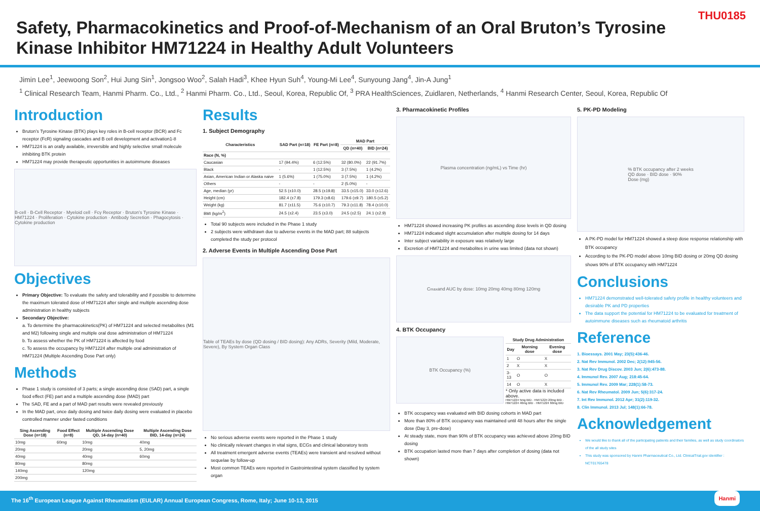Safety, Pharmacokinetics and Proof-of-Mechanism of an Oral Bruton’s Tyrosine Kinase Inhibitor HM71224 in Healthy Adult Volunteers
THU0185
Jimin Lee<sup>1</sup>, Jeewoong Son<sup>2</sup>, Hui Jung Sin<sup>1</sup>, Jongsoo Woo<sup>2</sup>, Salah Hadi<sup>3</sup>, Khee Hyun Suh<sup>4</sup>, Young-Mi Lee<sup>4</sup>, Sunyoung Jang<sup>4</sup>, Jin-A Jung<sup>1</sup>
<sup>1</sup> Clinical Research Team, Hanmi Pharm. Co., Ltd., <sup>2</sup> Hanmi Pharm. Co., Ltd., Seoul, Korea, Republic Of, <sup>3</sup> PRA HealthSciences, Zuidlaren, Netherlands, <sup>4</sup> Hanmi Research Center, Seoul, Korea, Republic Of
Introduction
Bruton’s Tyrosine Kinase (BTK) plays key roles in B-cell receptor (BCR) and Fc receptor (FcR) signaling cascades and B cell development and activation1-8
HM71224 is an orally available, irreversible and highly selective small molecule inhibiting BTK protein
HM71224 may provide therapeutic opportunities in autoimmune diseases
B-cell · B-Cell Receptor · Myeloid cell · Fcγ Receptor · Bruton’s Tyrosine Kinase · HM71224 · Proliferation · Cytokine production · Antibody Secretion · Phagocytosis · Cytokine production
Objectives
Primary Objective: To evaluate the safety and tolerability and if possible to determine the maximum tolerated dose of HM71224 after single and multiple ascending dose administration in healthy subjects
Secondary Objective:
a. To determine the pharmacokinetics(PK) of HM71224 and selected metabolites (M1 and M2) following single and multiple oral dose administration of HM71224
b. To assess whether the PK of HM71224 is affected by food
c. To assess the occupancy by HM71224 after multiple oral administration of HM71224 (Multiple Ascending Dose Part only)
Methods
Phase 1 study is consisted of 3 parts; a single ascending dose (SAD) part, a single food effect (FE) part and a multiple ascending dose (MAD) part
The SAD, FE and a part of MAD part results were revealed previously
In the MAD part, once daily dosing and twice daily dosing were evaluated in placebo controlled manner under fasted conditions
| Sing Ascending Dose (n=18) | Food Effect (n=8) | Multiple Ascending Dose QD, 14-day (n=40) | Multiple Ascending Dose BID, 14-day (n=24) |
| --- | --- | --- | --- |
| 10mg | 60mg | 10mg | 40mg |
| 20mg | | 20mg | 5, 20mg |
| 40mg | | 40mg | 60mg |
| 80mg | | 80mg | |
| 140mg | | 120mg | |
| 200mg | | | |
Results
1. Subject Demography
| Characteristics | SAD Part (n=18) | FE Part (n=8) | MAD Part | |
| --- | --- | --- | --- | --- |
| | | | QD (n=40) | BID (n=24) |
| Race (N, %) | | | | |
| Caucasian | 17 (94.4%) | 6 (12.5%) | 32 (80.0%) | 22 (91.7%) |
| Black | - | 1 (12.5%) | 3 (7.5%) | 1 (4.2%) |
| Asian, American Indian or Alaska naive | 1 (5.6%) | 1 (75.0%) | 3 (7.5%) | 1 (4.2%) |
| Others | - | - | 2 (5.0%) | - |
| Age, median (yr) | 52.5 (±10.0) | 28.5 (±19.8) | 33.5 (±15.0) | 33.0 (±12.6) |
| Height (cm) | 182.4 (±7.8) | 179.3 (±8.6) | 179.6 (±9.7) | 180.5 (±5.2) |
| Weight (kg) | 81.7 (±11.5) | 75.6 (±10.7) | 79.3 (±11.8) | 78.4 (±10.0) |
| BMI (kg/m<sup>2</sup>) | 24.5 (±2.4) | 23.5 (±3.0) | 24.5 (±2.5) | 24.1 (±2.9) |
Total 90 subjects were included in the Phase 1 study
2 subjects were withdrawn due to adverse events in the MAD part; 88 subjects completed the study per protocol
2. Adverse Events in Multiple Ascending Dose Part
Table of TEAEs by dose (QD dosing / BID dosing): Any ADRs, Severity (Mild, Moderate, Severe), By System Organ Class
No serious adverse events were reported in the Phase 1 study
No clinically relevant changes in vital signs, ECGs and clinical laboratory tests
All treatment emergent adverse events (TEAEs) were transient and resolved without sequelae by follow-up
Most common TEAEs were reported in Gastrointestinal system classified by system organ
3. Pharmacokinetic Profiles
Plasma concentration (ng/mL) vs Time (hr)
HM71224 showed increasing PK profiles as ascending dose levels in QD dosing
HM71224 indicated slight accumulation after multiple dosing for 14 days
Inter subject variability in exposure was relatively large
Excretion of HM71224 and metabolites in urine was limited (data not shown)
C<sub>max</sub> and AUC by dose: 10mg 20mg 40mg 80mg 120mg
4. BTK Occupancy
BTK Occupancy (%)
| Study Drug Administration | | |
| --- | --- | --- |
| Day | Morning dose | Evening dose |
| 1 | O | X |
| 2 | X | X |
| 3-13 | O | O |
| 14 | O | X |
* Only active data is included above.
HM71224 5mg BID · HM71224 20mg BID · HM71224 40mg BID · HM71224 60mg BID
BTK occupancy was evaluated with BID dosing cohorts in MAD part
More than 80% of BTK occupancy was maintained until 48 hours after the single dose (Day 3, pre-dose)
At steady state, more than 90% of BTK occupancy was achieved above 20mg BID dosing
BTK occupation lasted more than 7 days after completion of dosing (data not shown)
5. PK-PD Modeling
% BTK occupancy after 2 weeks
QD dose · BID dose · 90%
Dose (mg)
A PK-PD model for HM71224 showed a steep dose response relationship with BTK occupancy
According to the PK-PD model above 10mg BID dosing or 20mg QD dosing shows 90% of BTK occupancy with HM71224
Conclusions
HM71224 demonstrated well-tolerated safety profile in healthy volunteers and desirable PK and PD properties
The data support the potential for HM71224 to be evaluated for treatment of autoimmune diseases such as rheumatoid arthritis
Reference
1. Bioessays. 2001 May; 23(5):436-46.
2. Nat Rev Immunol. 2002 Dec; 2(12):945-56.
3. Nat Rev Drug Discov. 2003 Jun; 2(6):473-88.
4. Immunol Rev. 2007 Aug; 218:45-64.
5. Immunol Rev. 2009 Mar; 228(1):58-73.
6. Nat Rev Rheumatol. 2009 Jun; 5(6):317-24.
7. Int Rev Immunol. 2012 Apr; 31(2):119-32.
8. Clin Immunol. 2013 Jul; 148(1):66-78.
Acknowledgement
We would like to thank all of the participating patients and their families, as well as study coordinators of the all study sites
This study was sponsored by Hanmi Pharmaceutical Co., Ltd. ClinicalTrial.gov identifier : NCT01765478
The 16<sup>th</sup> European League Against Rheumatism (EULAR) Annual European Congress, Rome, Italy; June 10-13, 2015 Hanmi